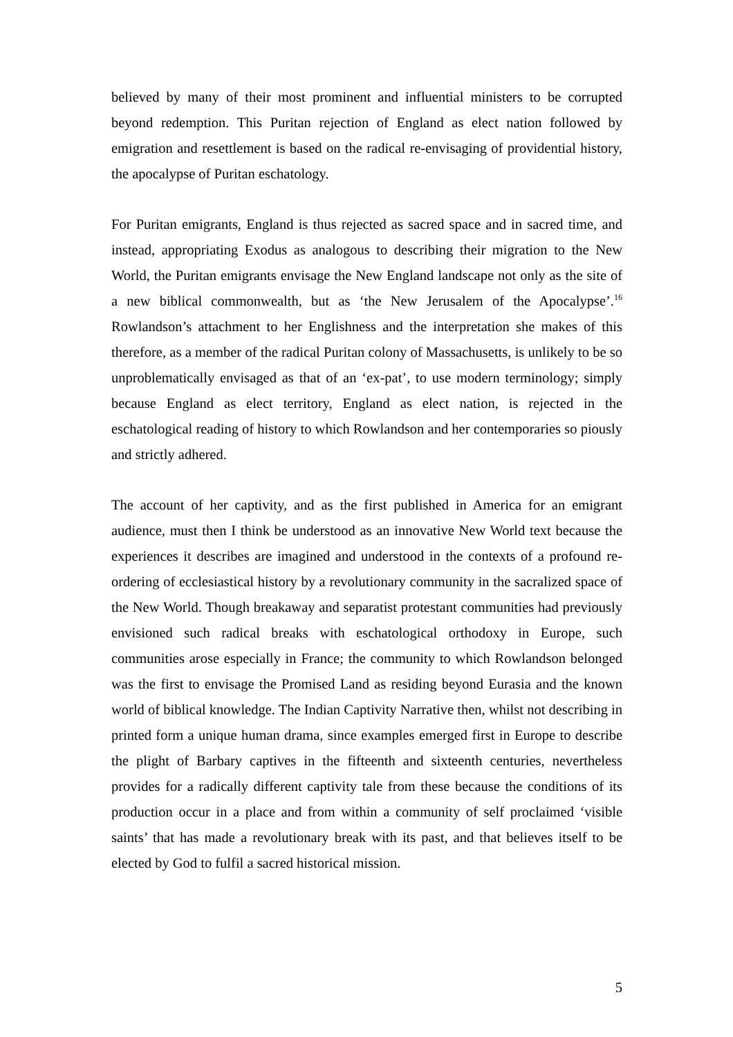believed by many of their most prominent and influential ministers to be corrupted beyond redemption. This Puritan rejection of England as elect nation followed by emigration and resettlement is based on the radical re-envisaging of providential history, the apocalypse of Puritan eschatology.
For Puritan emigrants, England is thus rejected as sacred space and in sacred time, and instead, appropriating Exodus as analogous to describing their migration to the New World, the Puritan emigrants envisage the New England landscape not only as the site of a new biblical commonwealth, but as ‘the New Jerusalem of the Apocalypse’.<sup>16</sup> Rowlandson’s attachment to her Englishness and the interpretation she makes of this therefore, as a member of the radical Puritan colony of Massachusetts, is unlikely to be so unproblematically envisaged as that of an ‘ex-pat’, to use modern terminology; simply because England as elect territory, England as elect nation, is rejected in the eschatological reading of history to which Rowlandson and her contemporaries so piously and strictly adhered.
The account of her captivity, and as the first published in America for an emigrant audience, must then I think be understood as an innovative New World text because the experiences it describes are imagined and understood in the contexts of a profound re-ordering of ecclesiastical history by a revolutionary community in the sacralized space of the New World. Though breakaway and separatist protestant communities had previously envisioned such radical breaks with eschatological orthodoxy in Europe, such communities arose especially in France; the community to which Rowlandson belonged was the first to envisage the Promised Land as residing beyond Eurasia and the known world of biblical knowledge. The Indian Captivity Narrative then, whilst not describing in printed form a unique human drama, since examples emerged first in Europe to describe the plight of Barbary captives in the fifteenth and sixteenth centuries, nevertheless provides for a radically different captivity tale from these because the conditions of its production occur in a place and from within a community of self proclaimed ‘visible saints’ that has made a revolutionary break with its past, and that believes itself to be elected by God to fulfil a sacred historical mission.
5